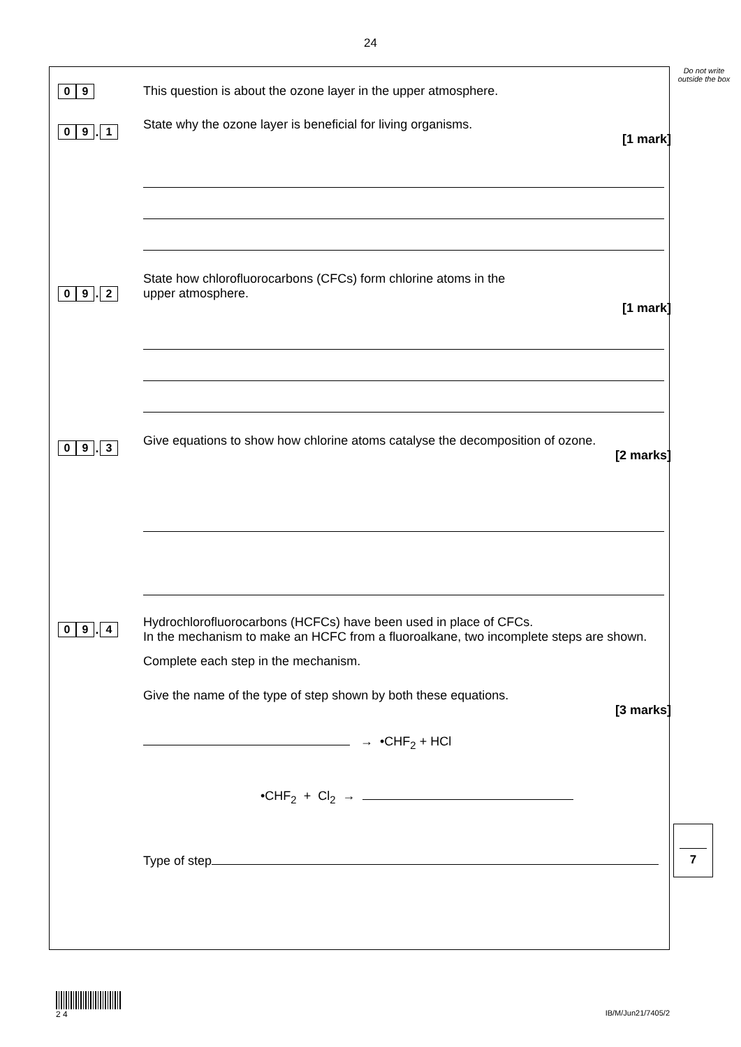24
Do not write outside the box
0 9
This question is about the ozone layer in the upper atmosphere.
0 9. 1
State why the ozone layer is beneficial for living organisms.
[1 mark]
0 9. 2
State how chlorofluorocarbons (CFCs) form chlorine atoms in the
upper atmosphere.
[1 mark]
0 9. 3
Give equations to show how chlorine atoms catalyse the decomposition of ozone.
[2 marks]
0 9. 4
Hydrochlorofluorocarbons (HCFCs) have been used in place of CFCs.
In the mechanism to make an HCFC from a fluoroalkane, two incomplete steps are shown.
Complete each step in the mechanism.
Give the name of the type of step shown by both these equations.
[3 marks]
→ •CHF<sub>2</sub> + HCl
•CHF<sub>2</sub> + Cl<sub>2</sub> →
Type of step
7
2 4
IB/M/Jun21/7405/2